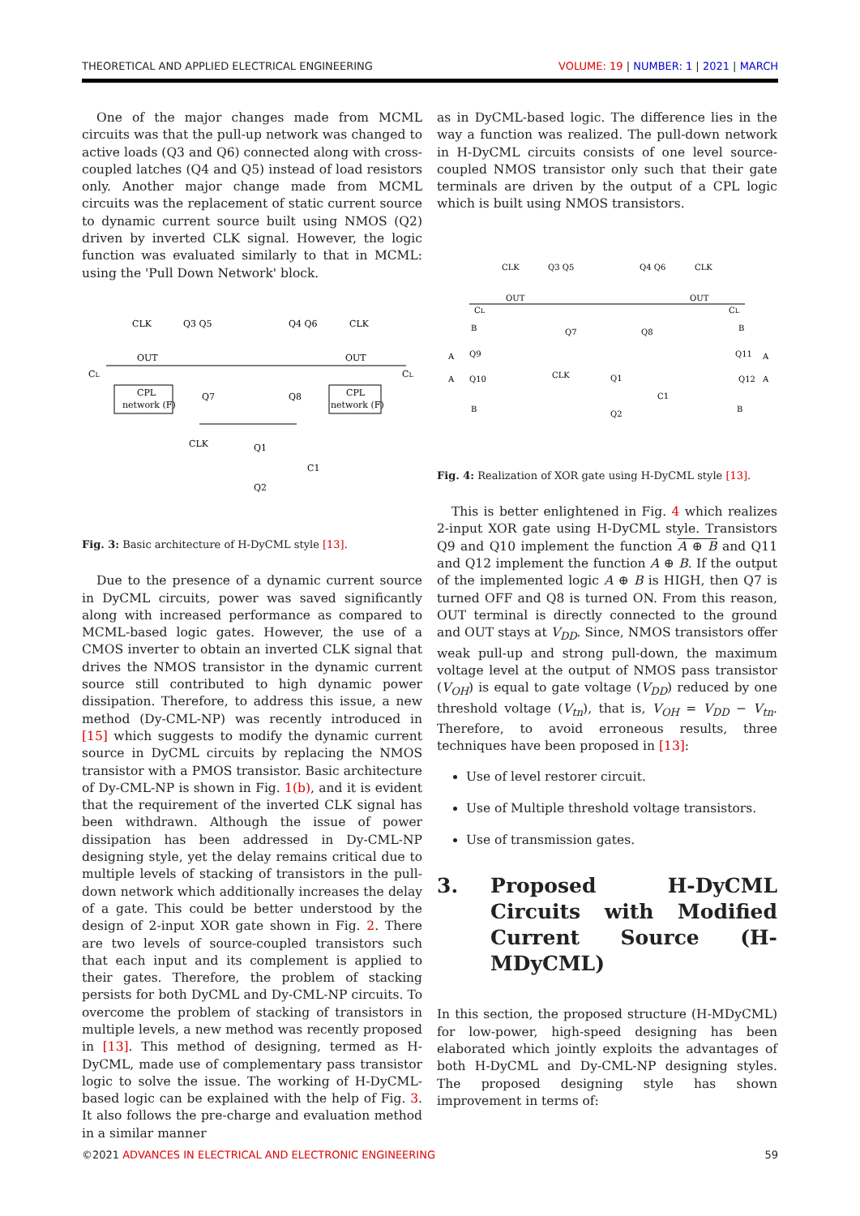THEORETICAL AND APPLIED ELECTRICAL ENGINEERING VOLUME: 19 | NUMBER: 1 | 2021 | MARCH
One of the major changes made from MCML circuits was that the pull-up network was changed to active loads (Q3 and Q6) connected along with cross-coupled latches (Q4 and Q5) instead of load resistors only. Another major change made from MCML circuits was the replacement of static current source to dynamic current source built using NMOS (Q2) driven by inverted CLK signal. However, the logic function was evaluated similarly to that in MCML: using the 'Pull Down Network' block.
CLK
Q3 Q5
Q4 Q6
CLK
OUT
OUT
CL
CL
CPL
network (F)
Q7
Q8
CPL
network (F)
CLK
Q1
C1
Q2
Fig. 3: Basic architecture of H-DyCML style [13].
Due to the presence of a dynamic current source in DyCML circuits, power was saved significantly along with increased performance as compared to MCML-based logic gates. However, the use of a CMOS inverter to obtain an inverted CLK signal that drives the NMOS transistor in the dynamic current source still contributed to high dynamic power dissipation. Therefore, to address this issue, a new method (Dy-CML-NP) was recently introduced in [15] which suggests to modify the dynamic current source in DyCML circuits by replacing the NMOS transistor with a PMOS transistor. Basic architecture of Dy-CML-NP is shown in Fig. 1(b), and it is evident that the requirement of the inverted CLK signal has been withdrawn. Although the issue of power dissipation has been addressed in Dy-CML-NP designing style, yet the delay remains critical due to multiple levels of stacking of transistors in the pull-down network which additionally increases the delay of a gate. This could be better understood by the design of 2-input XOR gate shown in Fig. 2. There are two levels of source-coupled transistors such that each input and its complement is applied to their gates. Therefore, the problem of stacking persists for both DyCML and Dy-CML-NP circuits. To overcome the problem of stacking of transistors in multiple levels, a new method was recently proposed in [13]. This method of designing, termed as H-DyCML, made use of complementary pass transistor logic to solve the issue. The working of H-DyCML-based logic can be explained with the help of Fig. 3. It also follows the pre-charge and evaluation method in a similar manner
as in DyCML-based logic. The difference lies in the way a function was realized. The pull-down network in H-DyCML circuits consists of one level source-coupled NMOS transistor only such that their gate terminals are driven by the output of a CPL logic which is built using NMOS transistors.
CLK
Q3 Q5
Q4 Q6
CLK
OUT
OUT
CL
CL
B
B
Q7
Q8
A
Q9
Q11
A
CLK
Q1
A
Q10
Q12
A
C1
B
B
Q2
Fig. 4: Realization of XOR gate using H-DyCML style [13].
This is better enlightened in Fig. 4 which realizes 2-input XOR gate using H-DyCML style. Transistors Q9 and Q10 implement the function A ⊕ B and Q11 and Q12 implement the function A ⊕ B. If the output of the implemented logic A ⊕ B is HIGH, then Q7 is turned OFF and Q8 is turned ON. From this reason, OUT terminal is directly connected to the ground and OUT stays at V<sub>DD</sub>. Since, NMOS transistors offer weak pull-up and strong pull-down, the maximum voltage level at the output of NMOS pass transistor (V<sub>OH</sub>) is equal to gate voltage (V<sub>DD</sub>) reduced by one threshold voltage (V<sub>tn</sub>), that is, V<sub>OH</sub> = V<sub>DD</sub> − V<sub>tn</sub>. Therefore, to avoid erroneous results, three techniques have been proposed in [13]:
Use of level restorer circuit.
Use of Multiple threshold voltage transistors.
Use of transmission gates.
3. Proposed H-DyCML Circuits with Modified Current Source (H-MDyCML)
In this section, the proposed structure (H-MDyCML) for low-power, high-speed designing has been elaborated which jointly exploits the advantages of both H-DyCML and Dy-CML-NP designing styles. The proposed designing style has shown improvement in terms of:
©2021 ADVANCES IN ELECTRICAL AND ELECTRONIC ENGINEERING 59